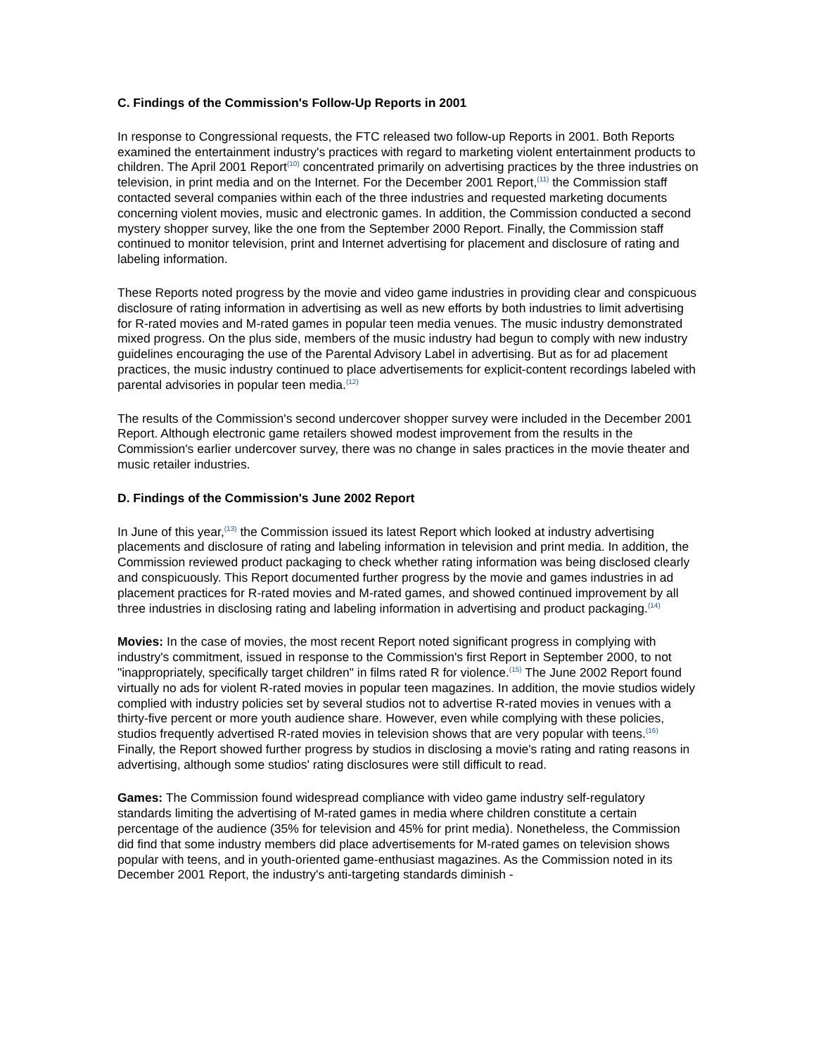C. Findings of the Commission's Follow-Up Reports in 2001
In response to Congressional requests, the FTC released two follow-up Reports in 2001. Both Reports examined the entertainment industry's practices with regard to marketing violent entertainment products to children. The April 2001 Report<sup>(10)</sup> concentrated primarily on advertising practices by the three industries on television, in print media and on the Internet. For the December 2001 Report,<sup>(11)</sup> the Commission staff contacted several companies within each of the three industries and requested marketing documents concerning violent movies, music and electronic games. In addition, the Commission conducted a second mystery shopper survey, like the one from the September 2000 Report. Finally, the Commission staff continued to monitor television, print and Internet advertising for placement and disclosure of rating and labeling information.
These Reports noted progress by the movie and video game industries in providing clear and conspicuous disclosure of rating information in advertising as well as new efforts by both industries to limit advertising for R-rated movies and M-rated games in popular teen media venues. The music industry demonstrated mixed progress. On the plus side, members of the music industry had begun to comply with new industry guidelines encouraging the use of the Parental Advisory Label in advertising. But as for ad placement practices, the music industry continued to place advertisements for explicit-content recordings labeled with parental advisories in popular teen media.<sup>(12)</sup>
The results of the Commission's second undercover shopper survey were included in the December 2001 Report. Although electronic game retailers showed modest improvement from the results in the Commission's earlier undercover survey, there was no change in sales practices in the movie theater and music retailer industries.
D. Findings of the Commission's June 2002 Report
In June of this year,<sup>(13)</sup> the Commission issued its latest Report which looked at industry advertising placements and disclosure of rating and labeling information in television and print media. In addition, the Commission reviewed product packaging to check whether rating information was being disclosed clearly and conspicuously. This Report documented further progress by the movie and games industries in ad placement practices for R-rated movies and M-rated games, and showed continued improvement by all three industries in disclosing rating and labeling information in advertising and product packaging.<sup>(14)</sup>
Movies: In the case of movies, the most recent Report noted significant progress in complying with industry's commitment, issued in response to the Commission's first Report in September 2000, to not "inappropriately, specifically target children" in films rated R for violence.<sup>(15)</sup> The June 2002 Report found virtually no ads for violent R-rated movies in popular teen magazines. In addition, the movie studios widely complied with industry policies set by several studios not to advertise R-rated movies in venues with a thirty-five percent or more youth audience share. However, even while complying with these policies, studios frequently advertised R-rated movies in television shows that are very popular with teens.<sup>(16)</sup> Finally, the Report showed further progress by studios in disclosing a movie's rating and rating reasons in advertising, although some studios' rating disclosures were still difficult to read.
Games: The Commission found widespread compliance with video game industry self-regulatory standards limiting the advertising of M-rated games in media where children constitute a certain percentage of the audience (35% for television and 45% for print media). Nonetheless, the Commission did find that some industry members did place advertisements for M-rated games on television shows popular with teens, and in youth-oriented game-enthusiast magazines. As the Commission noted in its December 2001 Report, the industry's anti-targeting standards diminish -